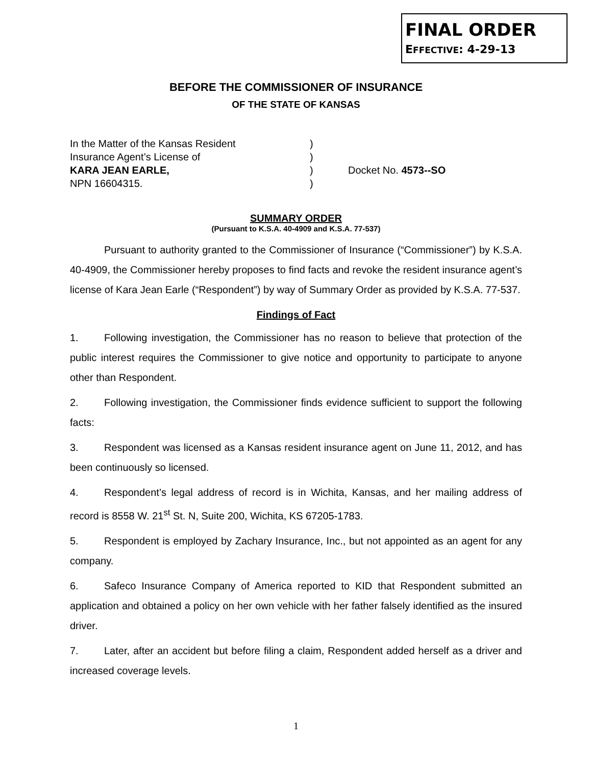FINAL ORDER
EFFECTIVE: 4-29-13
BEFORE THE COMMISSIONER OF INSURANCE
OF THE STATE OF KANSAS
In the Matter of the Kansas Resident
Insurance Agent’s License of
KARA JEAN EARLE,
NPN 16604315.
)
)
)
)
Docket No. 4573--SO
SUMMARY ORDER
(Pursuant to K.S.A. 40-4909 and K.S.A. 77-537)
Pursuant to authority granted to the Commissioner of Insurance (“Commissioner”) by K.S.A. 40-4909, the Commissioner hereby proposes to find facts and revoke the resident insurance agent’s license of Kara Jean Earle (“Respondent”) by way of Summary Order as provided by K.S.A. 77-537.
Findings of Fact
1. Following investigation, the Commissioner has no reason to believe that protection of the public interest requires the Commissioner to give notice and opportunity to participate to anyone other than Respondent.
2. Following investigation, the Commissioner finds evidence sufficient to support the following facts:
3. Respondent was licensed as a Kansas resident insurance agent on June 11, 2012, and has been continuously so licensed.
4. Respondent’s legal address of record is in Wichita, Kansas, and her mailing address of record is 8558 W. 21<sup>st</sup> St. N, Suite 200, Wichita, KS 67205-1783.
5. Respondent is employed by Zachary Insurance, Inc., but not appointed as an agent for any company.
6. Safeco Insurance Company of America reported to KID that Respondent submitted an application and obtained a policy on her own vehicle with her father falsely identified as the insured driver.
7. Later, after an accident but before filing a claim, Respondent added herself as a driver and increased coverage levels.
1